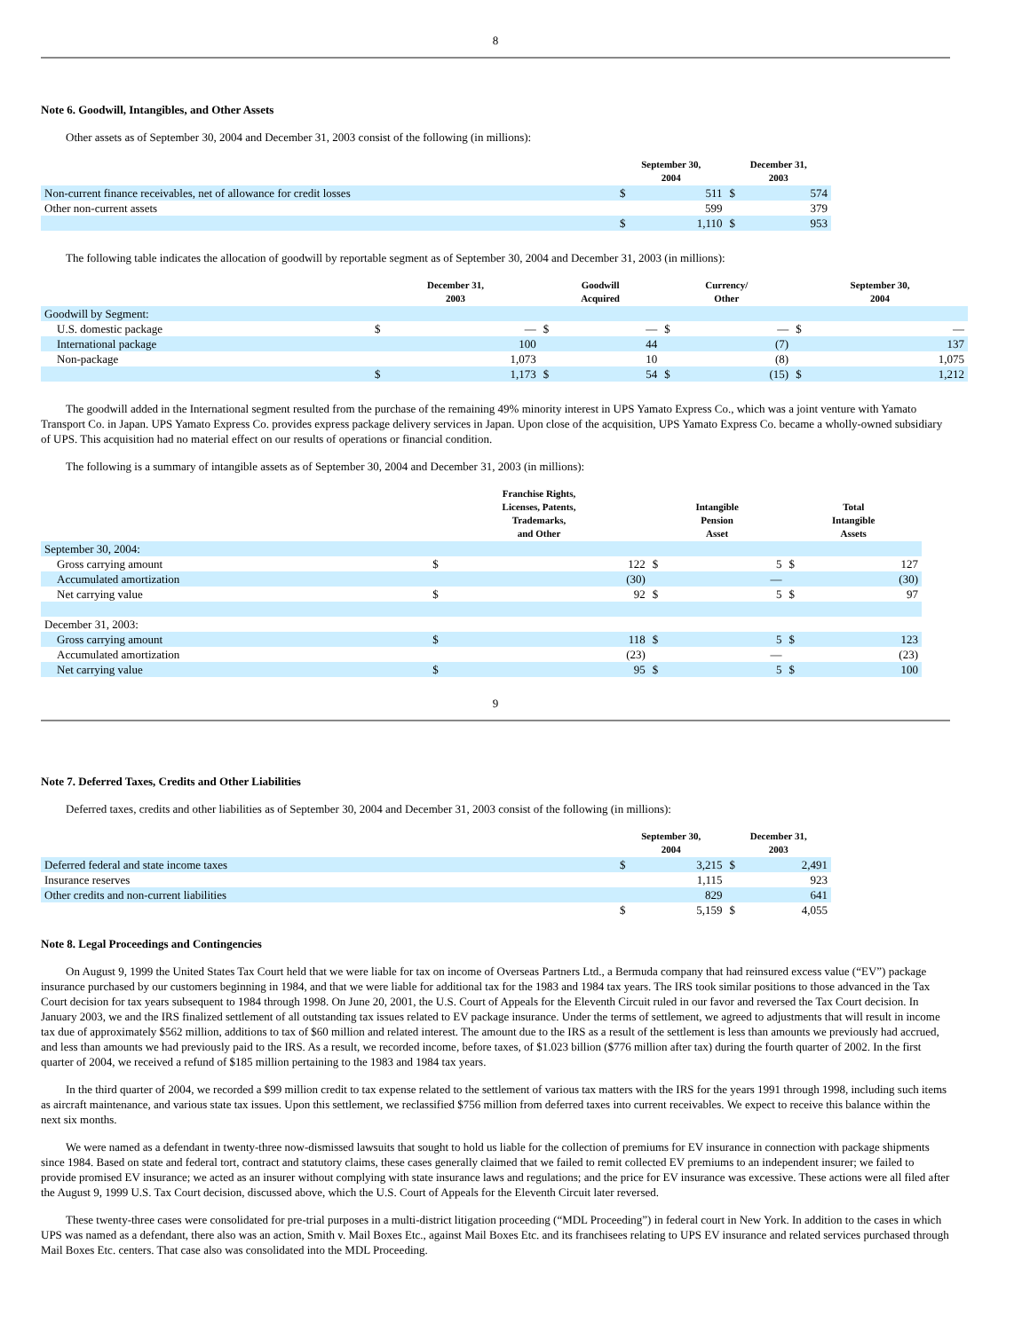8
Note 6. Goodwill, Intangibles, and Other Assets
Other assets as of September 30, 2004 and December 31, 2003 consist of the following (in millions):
| | September 30, 2004 | | December 31, 2003 | |
| --- | --- | --- | --- | --- |
| Non-current finance receivables, net of allowance for credit losses | $ | 511 | $ | 574 |
| Other non-current assets | | 599 | | 379 |
| | $ | 1,110 | $ | 953 |
The following table indicates the allocation of goodwill by reportable segment as of September 30, 2004 and December 31, 2003 (in millions):
| | December 31, 2003 | | Goodwill Acquired | | Currency/ Other | | September 30, 2004 | |
| --- | --- | --- | --- | --- | --- | --- | --- | --- |
| Goodwill by Segment: | | | | | | | | |
| U.S. domestic package | $ | — | $ | — | $ | — | $ | — |
| International package | | 100 | | 44 | | (7) | | 137 |
| Non-package | | 1,073 | | 10 | | (8) | | 1,075 |
| | $ | 1,173 | $ | 54 | $ | (15) | $ | 1,212 |
The goodwill added in the International segment resulted from the purchase of the remaining 49% minority interest in UPS Yamato Express Co., which was a joint venture with Yamato Transport Co. in Japan. UPS Yamato Express Co. provides express package delivery services in Japan. Upon close of the acquisition, UPS Yamato Express Co. became a wholly-owned subsidiary of UPS. This acquisition had no material effect on our results of operations or financial condition.
The following is a summary of intangible assets as of September 30, 2004 and December 31, 2003 (in millions):
| | Franchise Rights, Licenses, Patents, Trademarks, and Other | | Intangible Pension Asset | | Total Intangible Assets | |
| --- | --- | --- | --- | --- | --- | --- |
| September 30, 2004: | | | | | | |
| Gross carrying amount | $ | 122 | $ | 5 | $ | 127 |
| Accumulated amortization | | (30) | | — | | (30) |
| Net carrying value | $ | 92 | $ | 5 | $ | 97 |
| December 31, 2003: | | | | | | |
| Gross carrying amount | $ | 118 | $ | 5 | $ | 123 |
| Accumulated amortization | | (23) | | — | | (23) |
| Net carrying value | $ | 95 | $ | 5 | $ | 100 |
9
Note 7. Deferred Taxes, Credits and Other Liabilities
Deferred taxes, credits and other liabilities as of September 30, 2004 and December 31, 2003 consist of the following (in millions):
| | September 30, 2004 | | December 31, 2003 | |
| --- | --- | --- | --- | --- |
| Deferred federal and state income taxes | $ | 3,215 | $ | 2,491 |
| Insurance reserves | | 1,115 | | 923 |
| Other credits and non-current liabilities | | 829 | | 641 |
| | $ | 5,159 | $ | 4,055 |
Note 8. Legal Proceedings and Contingencies
On August 9, 1999 the United States Tax Court held that we were liable for tax on income of Overseas Partners Ltd., a Bermuda company that had reinsured excess value (“EV”) package insurance purchased by our customers beginning in 1984, and that we were liable for additional tax for the 1983 and 1984 tax years. The IRS took similar positions to those advanced in the Tax Court decision for tax years subsequent to 1984 through 1998. On June 20, 2001, the U.S. Court of Appeals for the Eleventh Circuit ruled in our favor and reversed the Tax Court decision. In January 2003, we and the IRS finalized settlement of all outstanding tax issues related to EV package insurance. Under the terms of settlement, we agreed to adjustments that will result in income tax due of approximately $562 million, additions to tax of $60 million and related interest. The amount due to the IRS as a result of the settlement is less than amounts we previously had accrued, and less than amounts we had previously paid to the IRS. As a result, we recorded income, before taxes, of $1.023 billion ($776 million after tax) during the fourth quarter of 2002. In the first quarter of 2004, we received a refund of $185 million pertaining to the 1983 and 1984 tax years.
In the third quarter of 2004, we recorded a $99 million credit to tax expense related to the settlement of various tax matters with the IRS for the years 1991 through 1998, including such items as aircraft maintenance, and various state tax issues. Upon this settlement, we reclassified $756 million from deferred taxes into current receivables. We expect to receive this balance within the next six months.
We were named as a defendant in twenty-three now-dismissed lawsuits that sought to hold us liable for the collection of premiums for EV insurance in connection with package shipments since 1984. Based on state and federal tort, contract and statutory claims, these cases generally claimed that we failed to remit collected EV premiums to an independent insurer; we failed to provide promised EV insurance; we acted as an insurer without complying with state insurance laws and regulations; and the price for EV insurance was excessive. These actions were all filed after the August 9, 1999 U.S. Tax Court decision, discussed above, which the U.S. Court of Appeals for the Eleventh Circuit later reversed.
These twenty-three cases were consolidated for pre-trial purposes in a multi-district litigation proceeding (“MDL Proceeding”) in federal court in New York. In addition to the cases in which UPS was named as a defendant, there also was an action, Smith v. Mail Boxes Etc., against Mail Boxes Etc. and its franchisees relating to UPS EV insurance and related services purchased through Mail Boxes Etc. centers. That case also was consolidated into the MDL Proceeding.